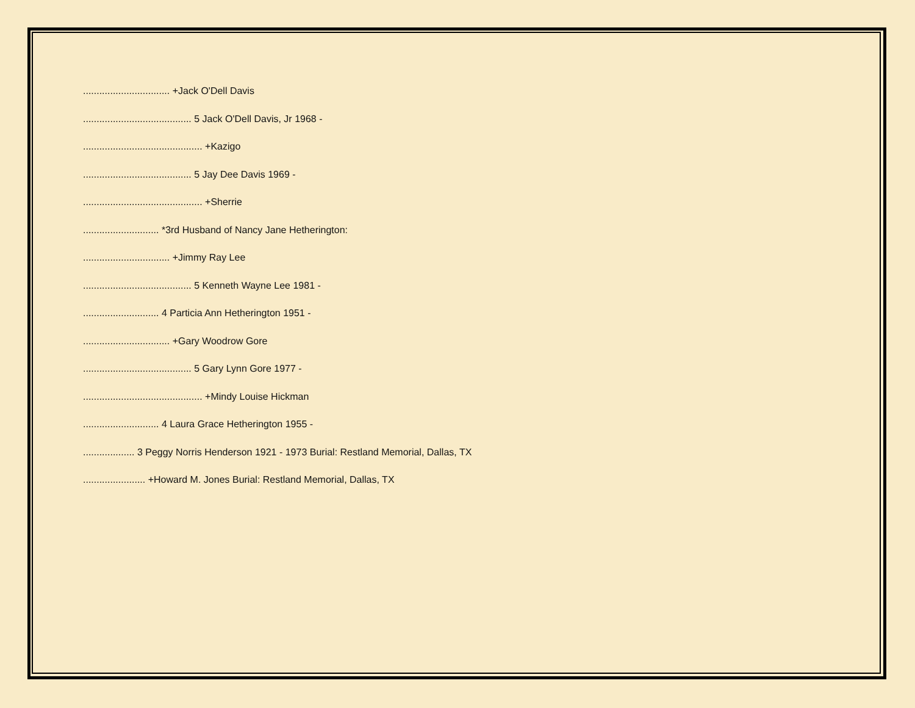................................ +Jack O'Dell Davis
........................................ 5 Jack O'Dell Davis, Jr 1968 -
............................................ +Kazigo
........................................ 5 Jay Dee Davis 1969 -
............................................ +Sherrie
............................ *3rd Husband of Nancy Jane Hetherington:
................................ +Jimmy Ray Lee
........................................ 5 Kenneth Wayne Lee 1981 -
............................ 4 Particia Ann Hetherington 1951 -
................................ +Gary Woodrow Gore
........................................ 5 Gary Lynn Gore 1977 -
............................................ +Mindy Louise Hickman
............................ 4 Laura Grace Hetherington 1955 -
................... 3 Peggy Norris Henderson 1921 - 1973 Burial: Restland Memorial, Dallas, TX
....................... +Howard M. Jones Burial: Restland Memorial, Dallas, TX